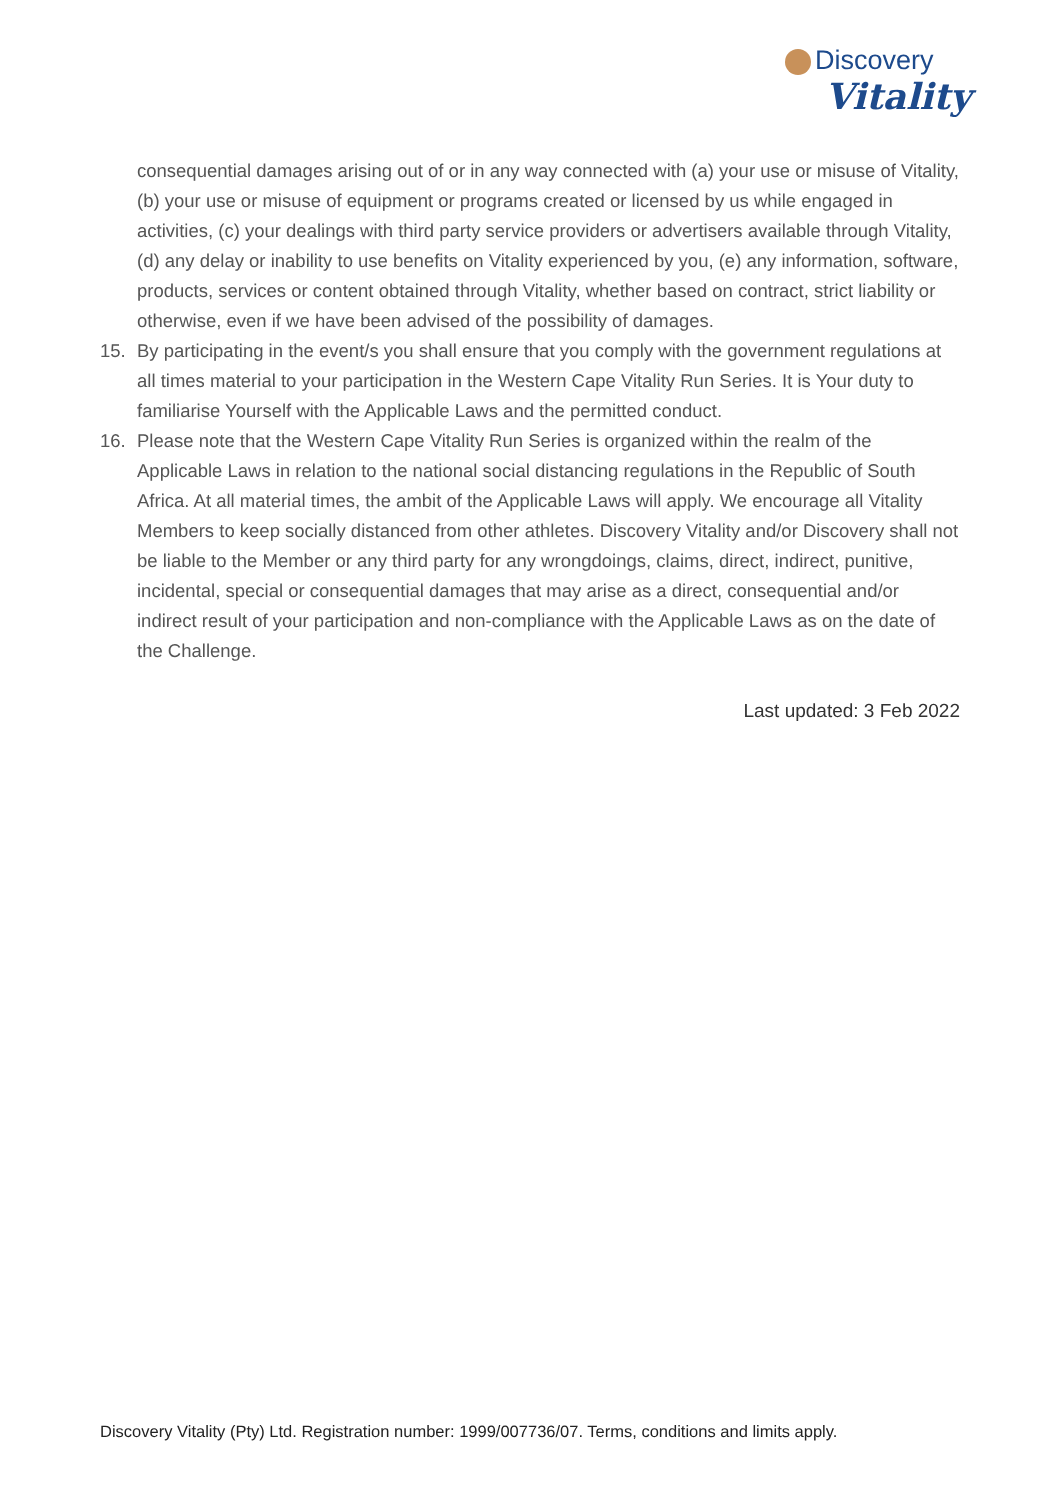Discovery
Vitality
consequential damages arising out of or in any way connected with (a) your use or misuse of Vitality, (b) your use or misuse of equipment or programs created or licensed by us while engaged in activities, (c) your dealings with third party service providers or advertisers available through Vitality, (d) any delay or inability to use benefits on Vitality experienced by you, (e) any information, software, products, services or content obtained through Vitality, whether based on contract, strict liability or otherwise, even if we have been advised of the possibility of damages.
15. By participating in the event/s you shall ensure that you comply with the government regulations at all times material to your participation in the Western Cape Vitality Run Series. It is Your duty to familiarise Yourself with the Applicable Laws and the permitted conduct.
16. Please note that the Western Cape Vitality Run Series is organized within the realm of the Applicable Laws in relation to the national social distancing regulations in the Republic of South Africa. At all material times, the ambit of the Applicable Laws will apply. We encourage all Vitality Members to keep socially distanced from other athletes. Discovery Vitality and/or Discovery shall not be liable to the Member or any third party for any wrongdoings, claims, direct, indirect, punitive, incidental, special or consequential damages that may arise as a direct, consequential and/or indirect result of your participation and non-compliance with the Applicable Laws as on the date of the Challenge.
Last updated: 3 Feb 2022
Discovery Vitality (Pty) Ltd. Registration number: 1999/007736/07. Terms, conditions and limits apply.